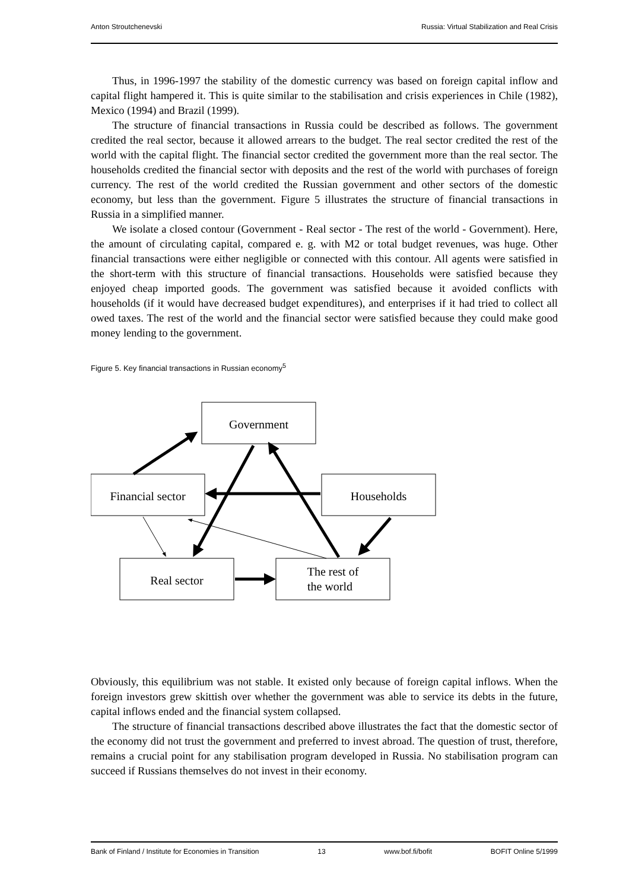Anton Stroutchenevski Russia: Virtual Stabilization and Real Crisis
Thus, in 1996-1997 the stability of the domestic currency was based on foreign capital inflow and capital flight hampered it. This is quite similar to the stabilisation and crisis experiences in Chile (1982), Mexico (1994) and Brazil (1999).
The structure of financial transactions in Russia could be described as follows. The government credited the real sector, because it allowed arrears to the budget. The real sector credited the rest of the world with the capital flight. The financial sector credited the government more than the real sector. The households credited the financial sector with deposits and the rest of the world with purchases of foreign currency. The rest of the world credited the Russian government and other sectors of the domestic economy, but less than the government. Figure 5 illustrates the structure of financial transactions in Russia in a simplified manner.
We isolate a closed contour (Government - Real sector - The rest of the world - Government). Here, the amount of circulating capital, compared e. g. with M2 or total budget revenues, was huge. Other financial transactions were either negligible or connected with this contour. All agents were satisfied in the short-term with this structure of financial transactions. Households were satisfied because they enjoyed cheap imported goods. The government was satisfied because it avoided conflicts with households (if it would have decreased budget expenditures), and enterprises if it had tried to collect all owed taxes. The rest of the world and the financial sector were satisfied because they could make good money lending to the government.
Figure 5. Key financial transactions in Russian economy<sup>5</sup>
Government
Financial sector
Households
Real sector
The rest of
the world
Obviously, this equilibrium was not stable. It existed only because of foreign capital inflows. When the foreign investors grew skittish over whether the government was able to service its debts in the future, capital inflows ended and the financial system collapsed.
The structure of financial transactions described above illustrates the fact that the domestic sector of the economy did not trust the government and preferred to invest abroad. The question of trust, therefore, remains a crucial point for any stabilisation program developed in Russia. No stabilisation program can succeed if Russians themselves do not invest in their economy.
Bank of Finland / Institute for Economies in Transition 13 www.bof.fi/bofit BOFIT Online 5/1999